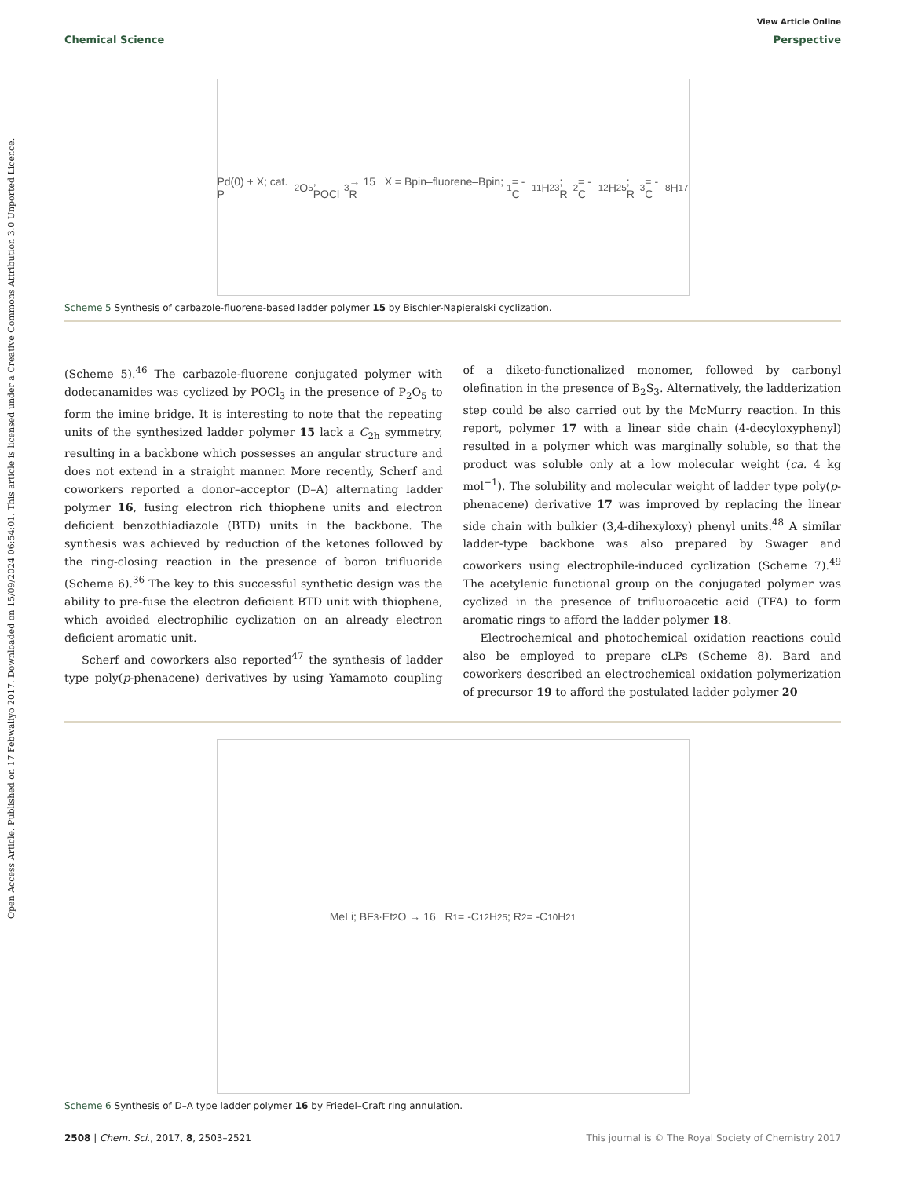View Article Online
Chemical Science Perspective
Open Access Article. Published on 17 Febwaliyo 2017. Downloaded on 15/09/2024 06:54:01. This article is licensed under a Creative Commons Attribution 3.0 Unported Licence.
Pd(0) + X; cat. P<sub>2</sub>O<sub>5</sub>, POCl<sub>3</sub> → 15 X = Bpin–fluorene–Bpin; R<sub>1</sub> = -C<sub>11</sub>H<sub>23</sub>; R<sub>2</sub> = -C<sub>12</sub>H<sub>25</sub>; R<sub>3</sub> = -C<sub>8</sub>H<sub>17</sub>
Scheme 5 Synthesis of carbazole-fluorene-based ladder polymer 15 by Bischler-Napieralski cyclization.
(Scheme 5).<sup>46</sup> The carbazole-fluorene conjugated polymer with dodecanamides was cyclized by POCl<sub>3</sub> in the presence of P<sub>2</sub>O<sub>5</sub> to form the imine bridge. It is interesting to note that the repeating units of the synthesized ladder polymer 15 lack a C<sub>2h</sub> symmetry, resulting in a backbone which possesses an angular structure and does not extend in a straight manner. More recently, Scherf and coworkers reported a donor–acceptor (D–A) alternating ladder polymer 16, fusing electron rich thiophene units and electron deficient benzothiadiazole (BTD) units in the backbone. The synthesis was achieved by reduction of the ketones followed by the ring-closing reaction in the presence of boron trifluoride (Scheme 6).<sup>36</sup> The key to this successful synthetic design was the ability to pre-fuse the electron deficient BTD unit with thiophene, which avoided electrophilic cyclization on an already electron deficient aromatic unit.
Scherf and coworkers also reported<sup>47</sup> the synthesis of ladder type poly(p-phenacene) derivatives by using Yamamoto coupling of a diketo-functionalized monomer, followed by carbonyl olefination in the presence of B<sub>2</sub>S<sub>3</sub>. Alternatively, the ladderization step could be also carried out by the McMurry reaction. In this report, polymer 17 with a linear side chain (4-decyloxyphenyl) resulted in a polymer which was marginally soluble, so that the product was soluble only at a low molecular weight (ca. 4 kg mol<sup>−1</sup>). The solubility and molecular weight of ladder type poly(p-phenacene) derivative 17 was improved by replacing the linear side chain with bulkier (3,4-dihexyloxy) phenyl units.<sup>48</sup> A similar ladder-type backbone was also prepared by Swager and coworkers using electrophile-induced cyclization (Scheme 7).<sup>49</sup> The acetylenic functional group on the conjugated polymer was cyclized in the presence of trifluoroacetic acid (TFA) to form aromatic rings to afford the ladder polymer 18.
Electrochemical and photochemical oxidation reactions could also be employed to prepare cLPs (Scheme 8). Bard and coworkers described an electrochemical oxidation polymerization of precursor 19 to afford the postulated ladder polymer 20
MeLi; BF<sub>3</sub>·Et<sub>2</sub>O → 16 R<sub>1</sub> = -C<sub>12</sub>H<sub>25</sub>; R<sub>2</sub> = -C<sub>10</sub>H<sub>21</sub>
Scheme 6 Synthesis of D–A type ladder polymer 16 by Friedel–Craft ring annulation.
2508 | Chem. Sci., 2017, 8, 2503–2521 This journal is © The Royal Society of Chemistry 2017